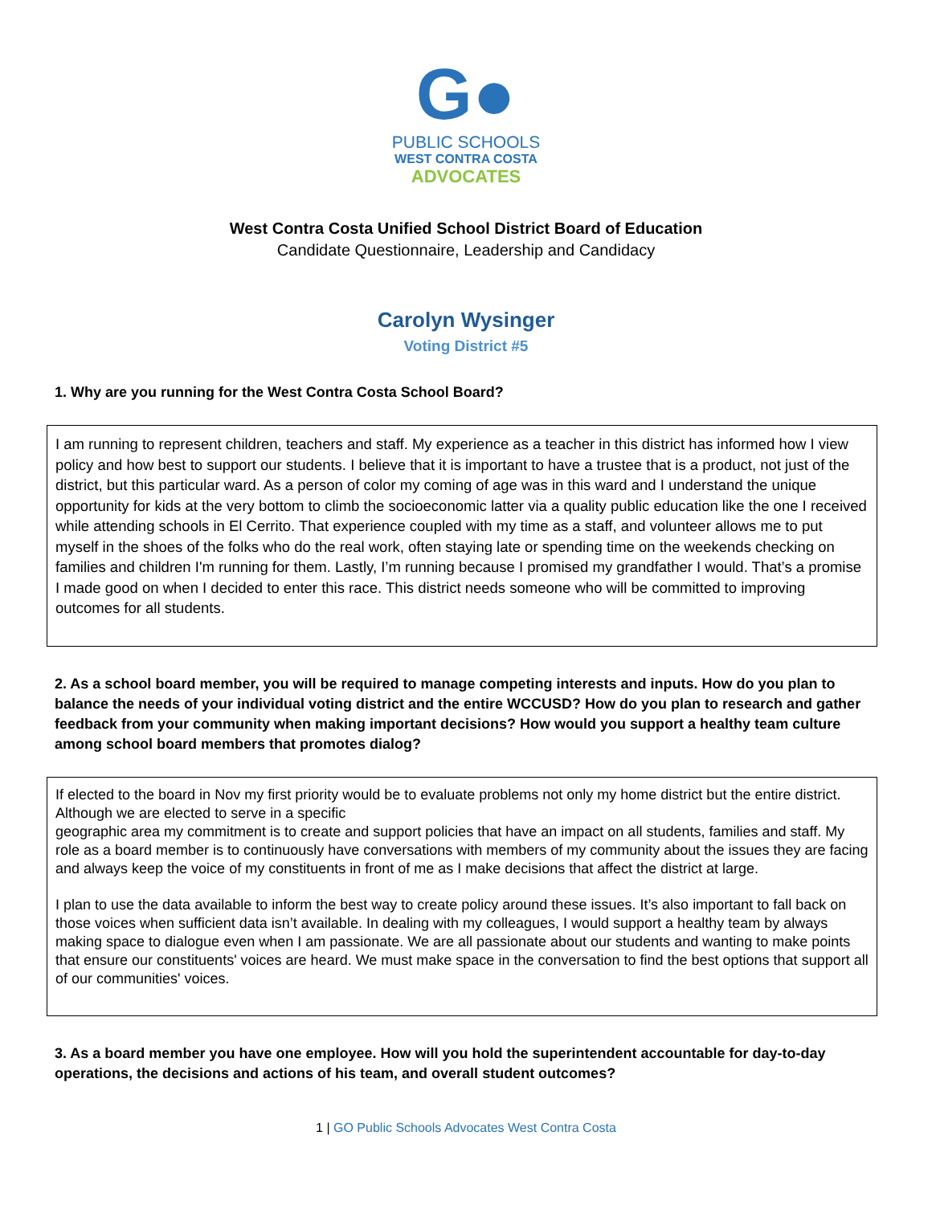G●
PUBLIC SCHOOLS
WEST CONTRA COSTA
ADVOCATES
West Contra Costa Unified School District Board of Education
Candidate Questionnaire, Leadership and Candidacy
Carolyn Wysinger
Voting District #5
1. Why are you running for the West Contra Costa School Board?
I am running to represent children, teachers and staff. My experience as a teacher in this district has informed how I view policy and how best to support our students. I believe that it is important to have a trustee that is a product, not just of the district, but this particular ward. As a person of color my coming of age was in this ward and I understand the unique opportunity for kids at the very bottom to climb the socioeconomic latter via a quality public education like the one I received while attending schools in El Cerrito. That experience coupled with my time as a staff, and volunteer allows me to put myself in the shoes of the folks who do the real work, often staying late or spending time on the weekends checking on families and children I'm running for them. Lastly, I’m running because I promised my grandfather I would. That’s a promise I made good on when I decided to enter this race. This district needs someone who will be committed to improving outcomes for all students.
2. As a school board member, you will be required to manage competing interests and inputs. How do you plan to balance the needs of your individual voting district and the entire WCCUSD? How do you plan to research and gather feedback from your community when making important decisions? How would you support a healthy team culture among school board members that promotes dialog?
If elected to the board in Nov my first priority would be to evaluate problems not only my home district but the entire district. Although we are elected to serve in a specific
geographic area my commitment is to create and support policies that have an impact on all students, families and staff. My role as a board member is to continuously have conversations with members of my community about the issues they are facing and always keep the voice of my constituents in front of me as I make decisions that affect the district at large.
I plan to use the data available to inform the best way to create policy around these issues. It’s also important to fall back on those voices when sufficient data isn’t available. In dealing with my colleagues, I would support a healthy team by always making space to dialogue even when I am passionate. We are all passionate about our students and wanting to make points that ensure our constituents' voices are heard. We must make space in the conversation to find the best options that support all of our communities' voices.
3. As a board member you have one employee. How will you hold the superintendent accountable for day-to-day operations, the decisions and actions of his team, and overall student outcomes?
1 | GO Public Schools Advocates West Contra Costa